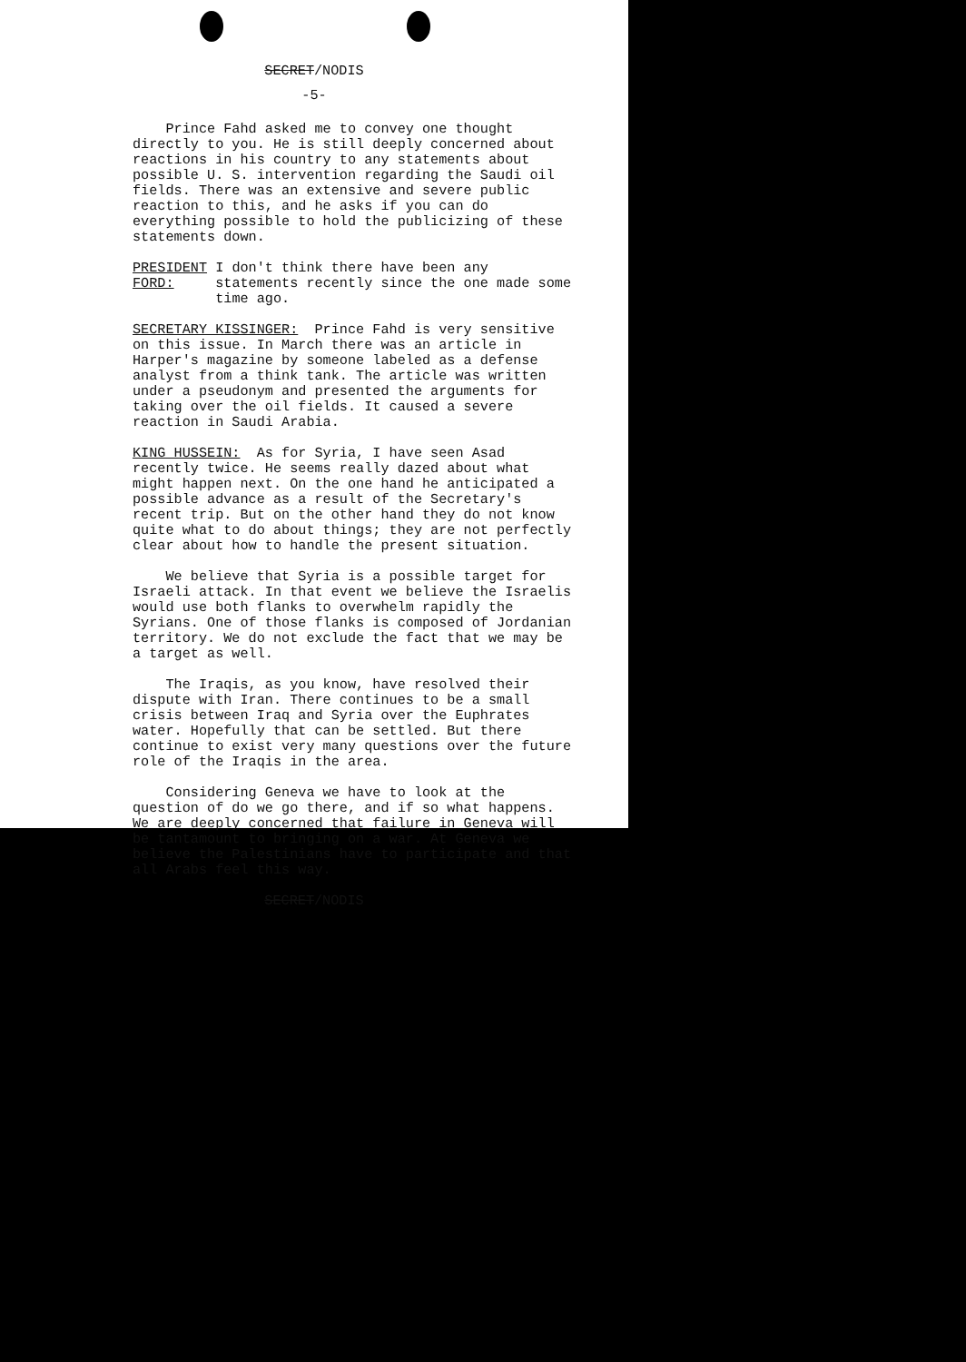SECRET/NODIS
-5-
Prince Fahd asked me to convey one thought directly to you. He is still deeply concerned about reactions in his country to any statements about possible U. S. intervention regarding the Saudi oil fields. There was an extensive and severe public reaction to this, and he asks if you can do everything possible to hold the publicizing of these statements down.
PRESIDENT FORD: I don't think there have been any statements recently since the one made some time ago.
SECRETARY KISSINGER: Prince Fahd is very sensitive on this issue. In March there was an article in Harper's magazine by someone labeled as a defense analyst from a think tank. The article was written under a pseudonym and presented the arguments for taking over the oil fields. It caused a severe reaction in Saudi Arabia.
KING HUSSEIN: As for Syria, I have seen Asad recently twice. He seems really dazed about what might happen next. On the one hand he anticipated a possible advance as a result of the Secretary's recent trip. But on the other hand they do not know quite what to do about things; they are not perfectly clear about how to handle the present situation.
We believe that Syria is a possible target for Israeli attack. In that event we believe the Israelis would use both flanks to overwhelm rapidly the Syrians. One of those flanks is composed of Jordanian territory. We do not exclude the fact that we may be a target as well.
The Iraqis, as you know, have resolved their dispute with Iran. There continues to be a small crisis between Iraq and Syria over the Euphrates water. Hopefully that can be settled. But there continue to exist very many questions over the future role of the Iraqis in the area.
Considering Geneva we have to look at the question of do we go there, and if so what happens. We are deeply concerned that failure in Geneva will be tantamount to bringing on a war. At Geneva we believe the Palestinians have to participate and that all Arabs feel this way.
SECRET/NODIS